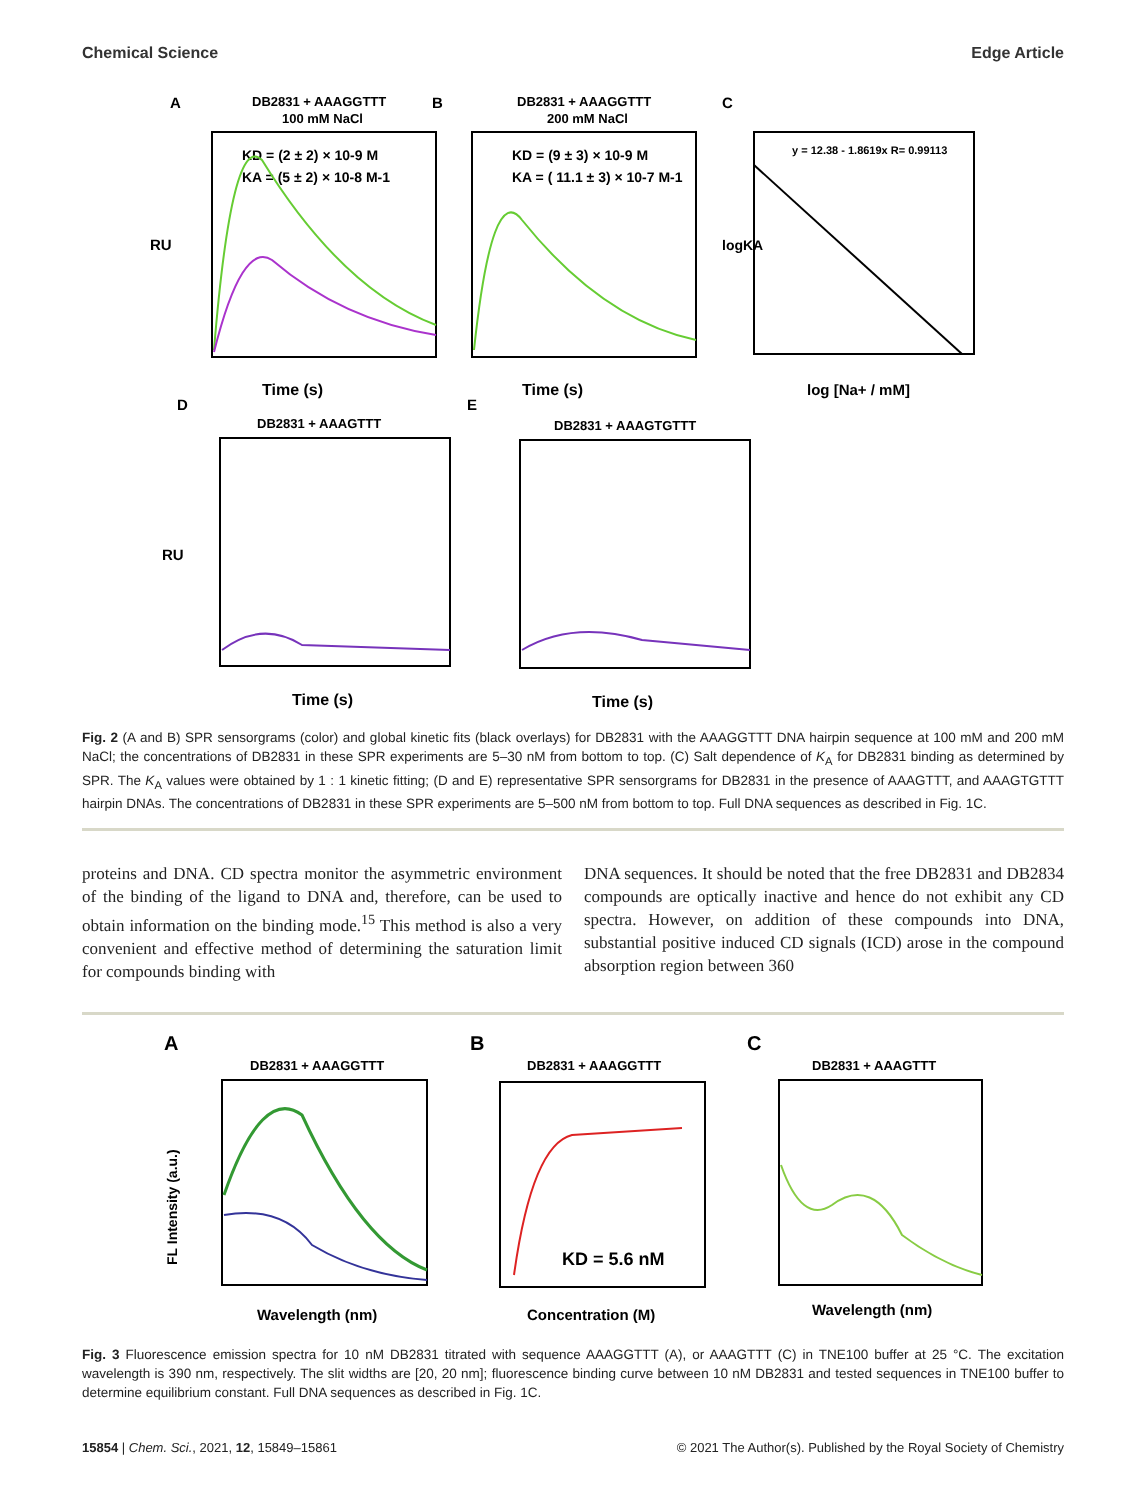Chemical Science Edge Article
A
DB2831 + AAAGGTTT
100 mM NaCl
KD = (2 ± 2) × 10-9 M
KA = (5 ± 2) × 10-8 M-1
Time (s)
RU
B
DB2831 + AAAGGTTT
200 mM NaCl
KD = (9 ± 3) × 10-9 M
KA = ( 11.1 ± 3) × 10-7 M-1
Time (s)
C
y = 12.38 - 1.8619x R= 0.99113
log [Na+ / mM]
logKA
D
DB2831 + AAAGTTT
Time (s)
RU
E
DB2831 + AAAGTGTTT
Time (s)
Fig. 2 (A and B) SPR sensorgrams (color) and global kinetic fits (black overlays) for DB2831 with the AAAGGTTT DNA hairpin sequence at 100 mM and 200 mM NaCl; the concentrations of DB2831 in these SPR experiments are 5–30 nM from bottom to top. (C) Salt dependence of K<sub>A</sub> for DB2831 binding as determined by SPR. The K<sub>A</sub> values were obtained by 1 : 1 kinetic fitting; (D and E) representative SPR sensorgrams for DB2831 in the presence of AAAGTTT, and AAAGTGTTT hairpin DNAs. The concentrations of DB2831 in these SPR experiments are 5–500 nM from bottom to top. Full DNA sequences as described in Fig. 1C.
proteins and DNA. CD spectra monitor the asymmetric environment of the binding of the ligand to DNA and, therefore, can be used to obtain information on the binding mode.<sup>15</sup> This method is also a very convenient and effective method of determining the saturation limit for compounds binding with
DNA sequences. It should be noted that the free DB2831 and DB2834 compounds are optically inactive and hence do not exhibit any CD spectra. However, on addition of these compounds into DNA, substantial positive induced CD signals (ICD) arose in the compound absorption region between 360
A
DB2831 + AAAGGTTT
Wavelength (nm)
FL Intensity (a.u.)
B
DB2831 + AAAGGTTT
KD = 5.6 nM
Concentration (M)
C
DB2831 + AAAGTTT
Wavelength (nm)
Fig. 3 Fluorescence emission spectra for 10 nM DB2831 titrated with sequence AAAGGTTT (A), or AAAGTTT (C) in TNE100 buffer at 25 °C. The excitation wavelength is 390 nm, respectively. The slit widths are [20, 20 nm]; fluorescence binding curve between 10 nM DB2831 and tested sequences in TNE100 buffer to determine equilibrium constant. Full DNA sequences as described in Fig. 1C.
15854 | Chem. Sci., 2021, 12, 15849–15861 © 2021 The Author(s). Published by the Royal Society of Chemistry